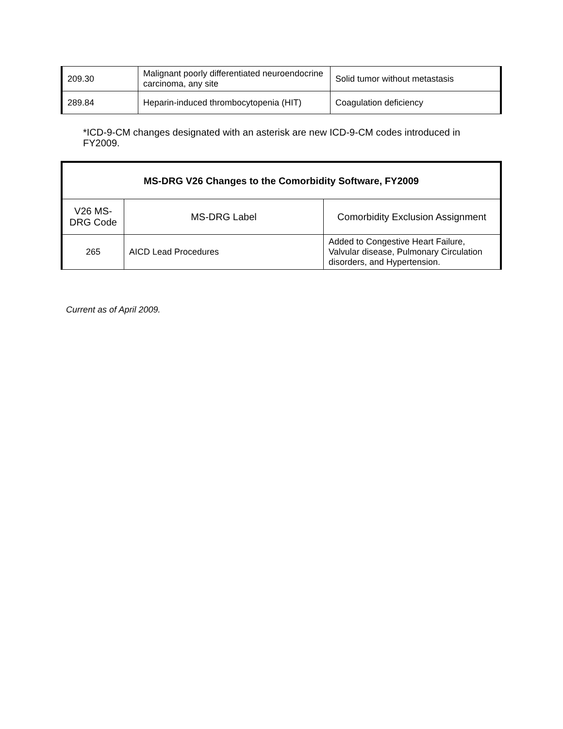| 209.30 | Malignant poorly differentiated neuroendocrine carcinoma, any site | Solid tumor without metastasis |
| 289.84 | Heparin-induced thrombocytopenia (HIT) | Coagulation deficiency |
*ICD-9-CM changes designated with an asterisk are new ICD-9-CM codes introduced in FY2009.
| MS-DRG V26 Changes to the Comorbidity Software, FY2009 | | |
| --- | --- | --- |
| V26 MS-DRG Code | MS-DRG Label | Comorbidity Exclusion Assignment |
| 265 | AICD Lead Procedures | Added to Congestive Heart Failure, Valvular disease, Pulmonary Circulation disorders, and Hypertension. |
Current as of April 2009.